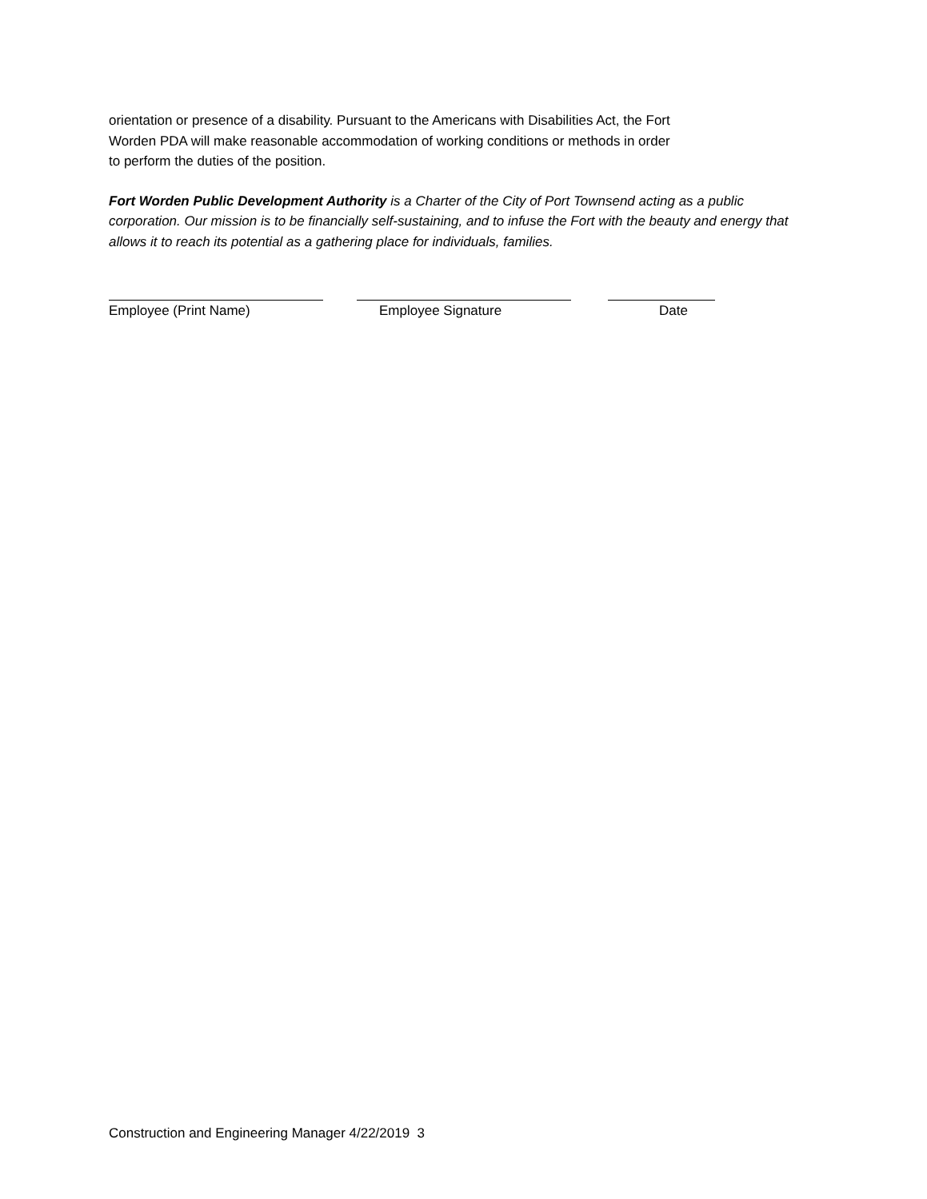orientation or presence of a disability. Pursuant to the Americans with Disabilities Act, the Fort
Worden PDA will make reasonable accommodation of working conditions or methods in order
to perform the duties of the position.
Fort Worden Public Development Authority is a Charter of the City of Port Townsend acting as a public corporation. Our mission is to be financially self-sustaining, and to infuse the Fort with the beauty and energy that allows it to reach its potential as a gathering place for individuals, families.
Employee (Print Name) Employee Signature Date
Construction and Engineering Manager 4/22/2019 3